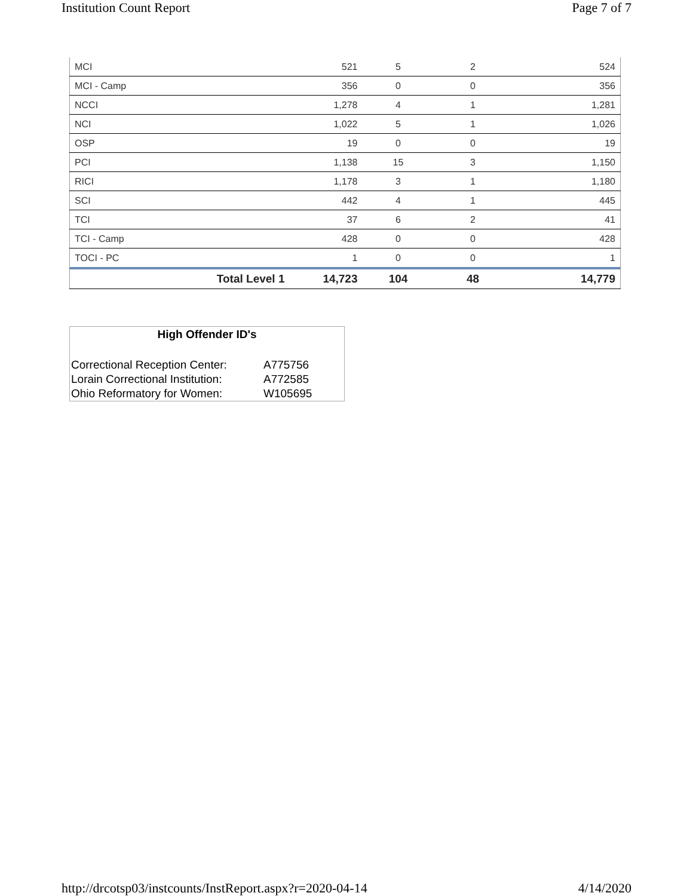Institution Count Report Page 7 of 7
| MCI | 521 | 5 | 2 | 524 |
| MCI - Camp | 356 | 0 | 0 | 356 |
| NCCI | 1,278 | 4 | 1 | 1,281 |
| NCI | 1,022 | 5 | 1 | 1,026 |
| OSP | 19 | 0 | 0 | 19 |
| PCI | 1,138 | 15 | 3 | 1,150 |
| RICI | 1,178 | 3 | 1 | 1,180 |
| SCI | 442 | 4 | 1 | 445 |
| TCI | 37 | 6 | 2 | 41 |
| TCI - Camp | 428 | 0 | 0 | 428 |
| TOCI - PC | 1 | 0 | 0 | 1 |
| Total Level 1 | 14,723 | 104 | 48 | 14,779 |
High Offender ID's
| Correctional Reception Center: | A775756 |
| Lorain Correctional Institution: | A772585 |
| Ohio Reformatory for Women: | W105695 |
http://drcotsp03/instcounts/InstReport.aspx?r=2020-04-14 4/14/2020